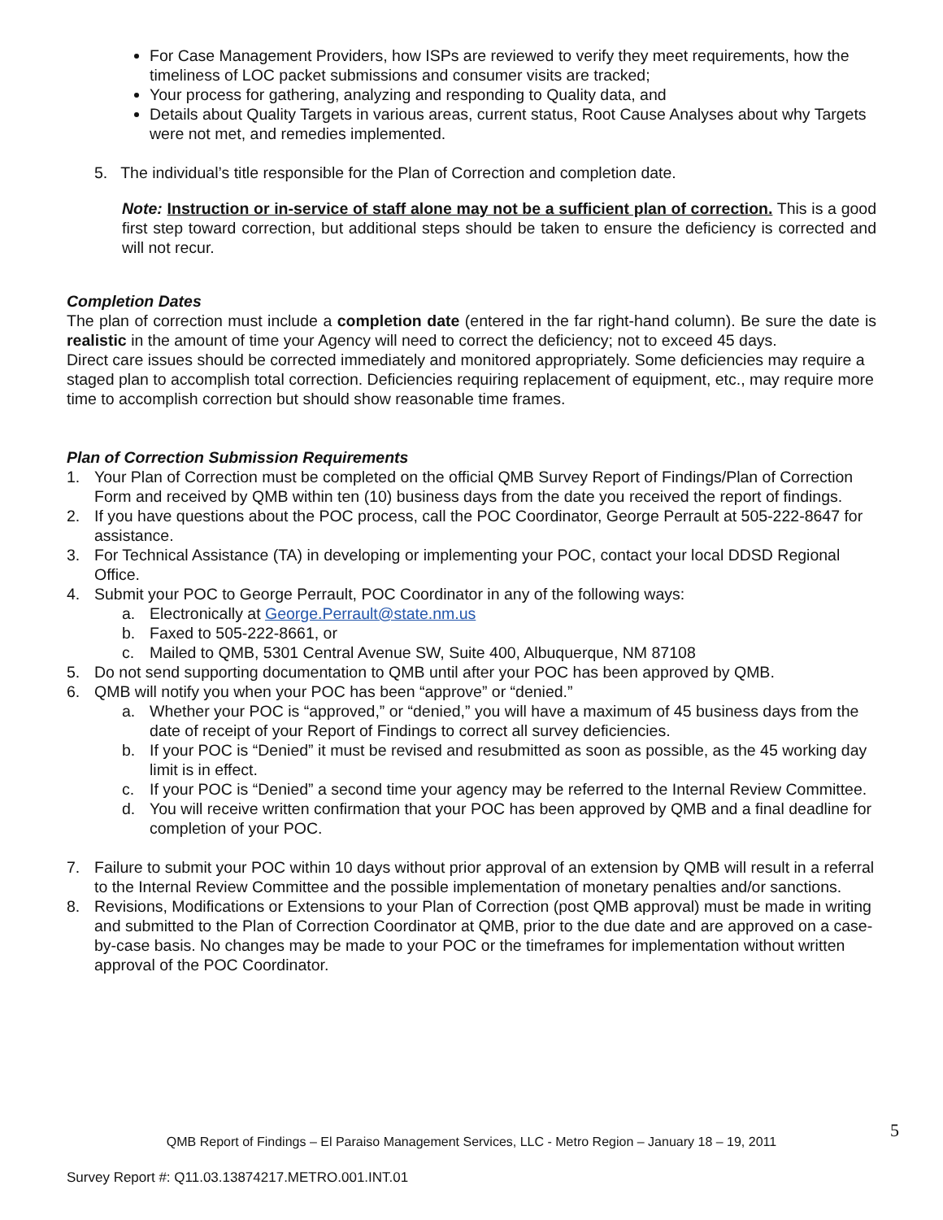For Case Management Providers, how ISPs are reviewed to verify they meet requirements, how the timeliness of LOC packet submissions and consumer visits are tracked;
Your process for gathering, analyzing and responding to Quality data, and
Details about Quality Targets in various areas, current status, Root Cause Analyses about why Targets were not met, and remedies implemented.
5. The individual’s title responsible for the Plan of Correction and completion date.
Note: Instruction or in-service of staff alone may not be a sufficient plan of correction. This is a good first step toward correction, but additional steps should be taken to ensure the deficiency is corrected and will not recur.
Completion Dates
The plan of correction must include a completion date (entered in the far right-hand column). Be sure the date is realistic in the amount of time your Agency will need to correct the deficiency; not to exceed 45 days.
Direct care issues should be corrected immediately and monitored appropriately. Some deficiencies may require a staged plan to accomplish total correction. Deficiencies requiring replacement of equipment, etc., may require more time to accomplish correction but should show reasonable time frames.
Plan of Correction Submission Requirements
1. Your Plan of Correction must be completed on the official QMB Survey Report of Findings/Plan of Correction Form and received by QMB within ten (10) business days from the date you received the report of findings.
2. If you have questions about the POC process, call the POC Coordinator, George Perrault at 505-222-8647 for assistance.
3. For Technical Assistance (TA) in developing or implementing your POC, contact your local DDSD Regional Office.
4. Submit your POC to George Perrault, POC Coordinator in any of the following ways:
a. Electronically at George.Perrault@state.nm.us
b. Faxed to 505-222-8661, or
c. Mailed to QMB, 5301 Central Avenue SW, Suite 400, Albuquerque, NM 87108
5. Do not send supporting documentation to QMB until after your POC has been approved by QMB.
6. QMB will notify you when your POC has been “approve” or “denied.”
a. Whether your POC is “approved,” or “denied,” you will have a maximum of 45 business days from the date of receipt of your Report of Findings to correct all survey deficiencies.
b. If your POC is “Denied” it must be revised and resubmitted as soon as possible, as the 45 working day limit is in effect.
c. If your POC is “Denied” a second time your agency may be referred to the Internal Review Committee.
d. You will receive written confirmation that your POC has been approved by QMB and a final deadline for completion of your POC.
7. Failure to submit your POC within 10 days without prior approval of an extension by QMB will result in a referral to the Internal Review Committee and the possible implementation of monetary penalties and/or sanctions.
8. Revisions, Modifications or Extensions to your Plan of Correction (post QMB approval) must be made in writing and submitted to the Plan of Correction Coordinator at QMB, prior to the due date and are approved on a case-by-case basis. No changes may be made to your POC or the timeframes for implementation without written approval of the POC Coordinator.
5
QMB Report of Findings – El Paraiso Management Services, LLC - Metro Region – January 18 – 19, 2011
Survey Report #: Q11.03.13874217.METRO.001.INT.01